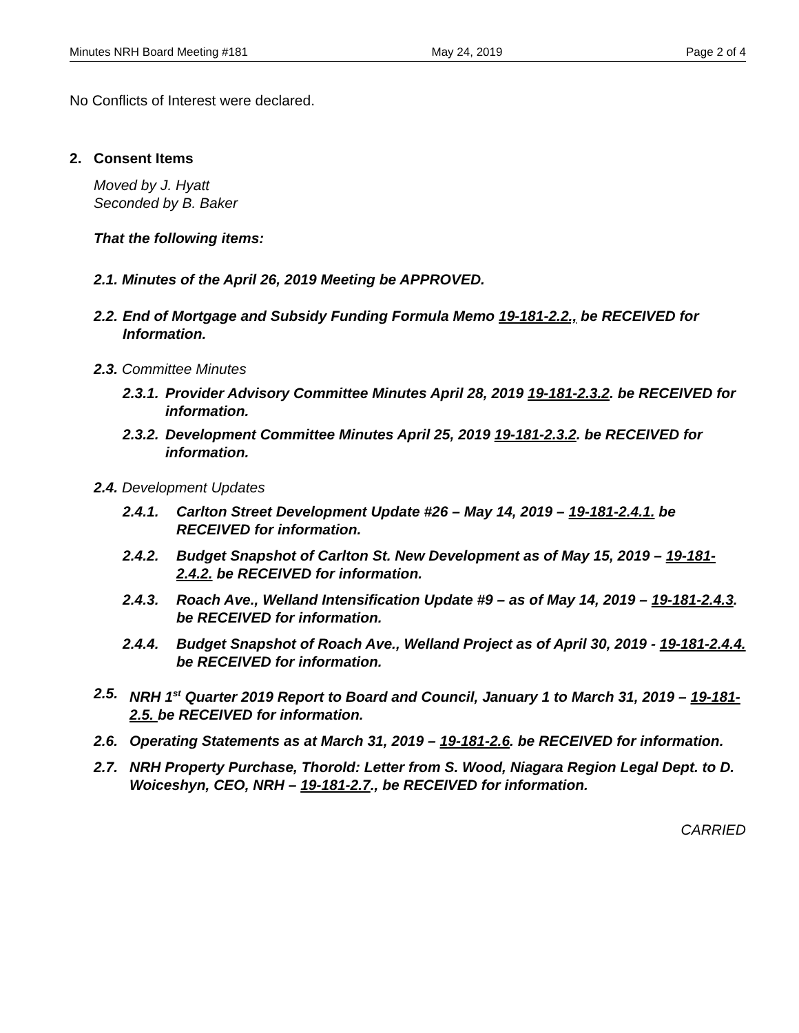Minutes NRH Board Meeting #181 May 24, 2019 Page 2 of 4
No Conflicts of Interest were declared.
2. Consent Items
Moved by J. Hyatt
Seconded by B. Baker
That the following items:
2.1. Minutes of the April 26, 2019 Meeting be APPROVED.
2.2. End of Mortgage and Subsidy Funding Formula Memo 19-181-2.2., be RECEIVED for Information.
2.3. Committee Minutes
2.3.1. Provider Advisory Committee Minutes April 28, 2019 19-181-2.3.2. be RECEIVED for information.
2.3.2. Development Committee Minutes April 25, 2019 19-181-2.3.2. be RECEIVED for information.
2.4. Development Updates
2.4.1. Carlton Street Development Update #26 – May 14, 2019 – 19-181-2.4.1. be RECEIVED for information.
2.4.2. Budget Snapshot of Carlton St. New Development as of May 15, 2019 – 19-181-2.4.2. be RECEIVED for information.
2.4.3. Roach Ave., Welland Intensification Update #9 – as of May 14, 2019 – 19-181-2.4.3. be RECEIVED for information.
2.4.4. Budget Snapshot of Roach Ave., Welland Project as of April 30, 2019 - 19-181-2.4.4. be RECEIVED for information.
2.5. NRH 1<sup>st</sup> Quarter 2019 Report to Board and Council, January 1 to March 31, 2019 – 19-181-2.5. be RECEIVED for information.
2.6. Operating Statements as at March 31, 2019 – 19-181-2.6. be RECEIVED for information.
2.7. NRH Property Purchase, Thorold: Letter from S. Wood, Niagara Region Legal Dept. to D. Woiceshyn, CEO, NRH – 19-181-2.7., be RECEIVED for information.
CARRIED